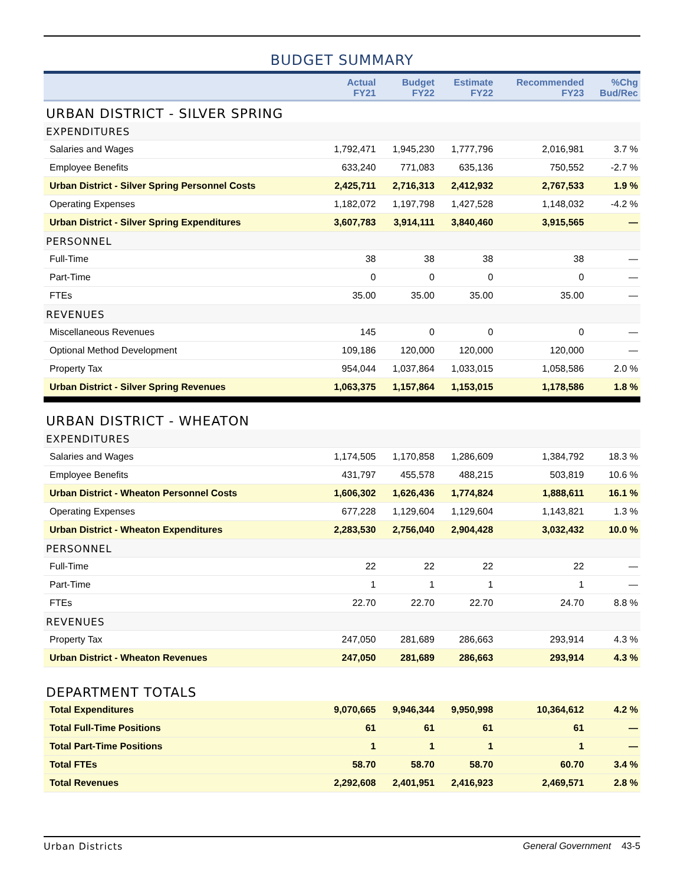BUDGET SUMMARY
| | Actual FY21 | Budget FY22 | Estimate FY22 | Recommended FY23 | %Chg Bud/Rec |
| --- | --- | --- | --- | --- | --- |
| URBAN DISTRICT - SILVER SPRING | | | | | |
| EXPENDITURES | | | | | |
| Salaries and Wages | 1,792,471 | 1,945,230 | 1,777,796 | 2,016,981 | 3.7 % |
| Employee Benefits | 633,240 | 771,083 | 635,136 | 750,552 | -2.7 % |
| Urban District - Silver Spring Personnel Costs | 2,425,711 | 2,716,313 | 2,412,932 | 2,767,533 | 1.9 % |
| Operating Expenses | 1,182,072 | 1,197,798 | 1,427,528 | 1,148,032 | -4.2 % |
| Urban District - Silver Spring Expenditures | 3,607,783 | 3,914,111 | 3,840,460 | 3,915,565 | — |
| PERSONNEL | | | | | |
| Full-Time | 38 | 38 | 38 | 38 | — |
| Part-Time | 0 | 0 | 0 | 0 | — |
| FTEs | 35.00 | 35.00 | 35.00 | 35.00 | — |
| REVENUES | | | | | |
| Miscellaneous Revenues | 145 | 0 | 0 | 0 | — |
| Optional Method Development | 109,186 | 120,000 | 120,000 | 120,000 | — |
| Property Tax | 954,044 | 1,037,864 | 1,033,015 | 1,058,586 | 2.0 % |
| Urban District - Silver Spring Revenues | 1,063,375 | 1,157,864 | 1,153,015 | 1,178,586 | 1.8 % |
| URBAN DISTRICT - WHEATON | | | | | |
| EXPENDITURES | | | | | |
| Salaries and Wages | 1,174,505 | 1,170,858 | 1,286,609 | 1,384,792 | 18.3 % |
| Employee Benefits | 431,797 | 455,578 | 488,215 | 503,819 | 10.6 % |
| Urban District - Wheaton Personnel Costs | 1,606,302 | 1,626,436 | 1,774,824 | 1,888,611 | 16.1 % |
| Operating Expenses | 677,228 | 1,129,604 | 1,129,604 | 1,143,821 | 1.3 % |
| Urban District - Wheaton Expenditures | 2,283,530 | 2,756,040 | 2,904,428 | 3,032,432 | 10.0 % |
| PERSONNEL | | | | | |
| Full-Time | 22 | 22 | 22 | 22 | — |
| Part-Time | 1 | 1 | 1 | 1 | — |
| FTEs | 22.70 | 22.70 | 22.70 | 24.70 | 8.8 % |
| REVENUES | | | | | |
| Property Tax | 247,050 | 281,689 | 286,663 | 293,914 | 4.3 % |
| Urban District - Wheaton Revenues | 247,050 | 281,689 | 286,663 | 293,914 | 4.3 % |
| DEPARTMENT TOTALS | | | | | |
| Total Expenditures | 9,070,665 | 9,946,344 | 9,950,998 | 10,364,612 | 4.2 % |
| Total Full-Time Positions | 61 | 61 | 61 | 61 | — |
| Total Part-Time Positions | 1 | 1 | 1 | 1 | — |
| Total FTEs | 58.70 | 58.70 | 58.70 | 60.70 | 3.4 % |
| Total Revenues | 2,292,608 | 2,401,951 | 2,416,923 | 2,469,571 | 2.8 % |
Urban Districts General Government 43-5